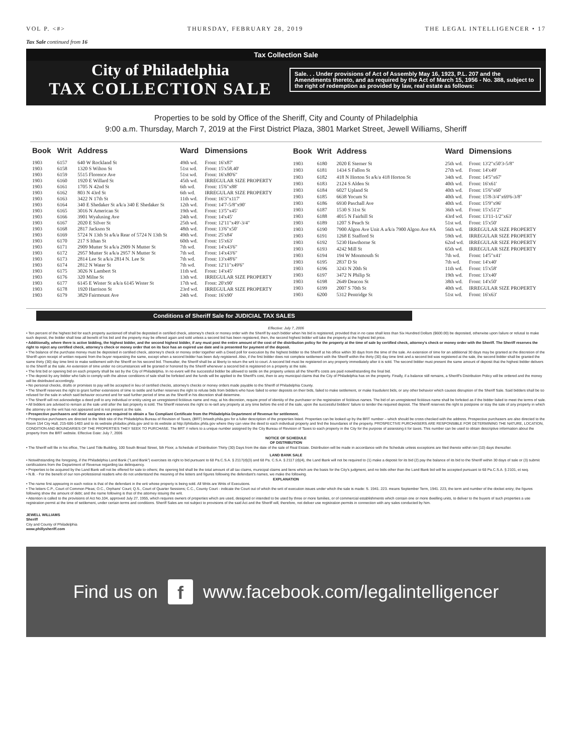VOL P. <#> THURSDAY, FEBRUARY 28, 2019 THE LEGAL INTELLIGENCER • 17
Tax Sale continued from 16
Tax Collection Sale
City of Philadelphia
TAX COLLECTION SALE
Sale. . . Under provisions of Act of Assembly May 16, 1923, P.L. 207 and the Amendments thereto, and as required by the Act of March 15, 1956 - No. 388, subject to the right of redemption as provided by law, real estate as follows:
Properties to be sold by Office of the Sheriff, City and County of Philadelphia
9:00 a.m. Thursday, March 7, 2019 at the First District Plaza, 3801 Market Street, Jewell Williams, Sheriff
| Book | Writ | Address | Ward | Dimensions |
| --- | --- | --- | --- | --- |
| 1903 | 6157 | 640 W Rockland St | 49th wd. | Front: 16'x87' |
| 1903 | 6158 | 1320 S Wilton St | 51st wd. | Front: 15'x58.40' |
| 1903 | 6159 | 5515 Florence Ave | 51st wd. | Front: 16'x80'6" |
| 1903 | 6160 | 1920 E Willard St | 45th wd. | IRREGULAR SIZE PROPERTY |
| 1903 | 6161 | 1705 N 42nd St | 6th wd. | Front: 15'6"x88' |
| 1903 | 6162 | 803 N 43rd St | 6th wd. | IRREGULAR SIZE PROPERTY |
| 1903 | 6163 | 3422 N 17th St | 11th wd. | Front: 16'3"x117' |
| 1903 | 6164 | 340 E Shedaker St a/k/a 340 E Shedaker St | 12th wd. | Front: 14'7-5/8"x90' |
| 1903 | 6165 | 3016 N American St | 19th wd. | Front: 13'5"x45' |
| 1903 | 6166 | 3901 Wyalusing Ave | 24th wd. | Front: 14'x45' |
| 1903 | 6167 | 2020 E Silver St | 25th wd. | Front: 12'11"x49'-3/4" |
| 1903 | 6168 | 2817 Jackson St | 48th wd. | Front: 13'6"x50' |
| 1903 | 6169 | 5724 N 13th St a/k/a Rear of 5724 N 13th St | 49th wd. | Front: 25'x84' |
| 1903 | 6170 | 217 S Ithan St | 60th wd. | Front: 15'x63' |
| 1903 | 6171 | 2909 Mutter St a/k/a 2909 N Mutter St | 7th wd. | Front: 14'x43'6" |
| 1903 | 6172 | 2957 Mutter St a/k/a 2957 N Mutter St | 7th wd. | Front: 14'x43'6" |
| 1903 | 6173 | 2814 Lee St a/k/a 2814 N. Lee St | 7th wd. | Front: 13'x48'6" |
| 1903 | 6174 | 2812 N Water St | 7th wd. | Front: 12'11"x49'6" |
| 1903 | 6175 | 3026 N Lambert St | 11th wd. | Front: 14'x45' |
| 1903 | 6176 | 320 Milne St | 13th wd. | IRREGULAR SIZE PROPERTY |
| 1903 | 6177 | 6145 E Wister St a/k/a 6145 Wister St | 17th wd. | Front: 20'x90' |
| 1903 | 6178 | 1920 Harrison St | 23rd wd. | IRREGULAR SIZE PROPERTY |
| 1903 | 6179 | 3829 Fairmount Ave | 24th wd. | Front: 16'x90' |
| Book | Writ | Address | Ward | Dimensions |
| --- | --- | --- | --- | --- |
| 1903 | 6180 | 2020 E Sterner St | 25th wd. | Front: 13'2"x50'3-5/8" |
| 1903 | 6181 | 1434 S Fallon St | 27th wd. | Front: 14'x49' |
| 1903 | 6182 | 418 N Horton St a/k/a 418 Horton St | 34th wd. | Front: 14'5"x67' |
| 1903 | 6183 | 2124 S Alden St | 40th wd. | Front: 16'x61' |
| 1903 | 6184 | 6027 Upland St | 40th wd. | Front: 15'6"x60' |
| 1903 | 6185 | 6638 Yocum St | 40th wd. | Front: 15'8-3/4"x69'6-3/8" |
| 1903 | 6186 | 6930 Paschall Ave | 40th wd. | Front: 15'9"x96' |
| 1903 | 6187 | 1530 S 31st St | 36th wd. | Front: 15'x51'2" |
| 1903 | 6188 | 4015 N Fairhill St | 43rd wd. | Front: 13'11-1/2"x63' |
| 1903 | 6189 | 1207 S Peach St | 51st wd. | Front: 15'x50' |
| 1903 | 6190 | 7900 Algon Ave Unit A a/k/a 7900 Algon Ave #A | 56th wd. | IRREGULAR SIZE PROPERTY |
| 1903 | 6191 | 1268 E Stafford St | 59th wd. | IRREGULAR SIZE PROPERTY |
| 1903 | 6192 | 5230 Hawthorne St | 62nd wd. | IRREGULAR SIZE PROPERTY |
| 1903 | 6193 | 4242 Mill St | 65th wd. | IRREGULAR SIZE PROPERTY |
| 1903 | 6194 | 194 W Monmouth St | 7th wd. | Front: 14'5"x41' |
| 1903 | 6195 | 2837 D St | 7th wd. | Front: 14'x40' |
| 1903 | 6196 | 3243 N 20th St | 11th wd. | Front: 15'x58' |
| 1903 | 6197 | 3472 N Philip St | 19th wd. | Front: 13'x40' |
| 1903 | 6198 | 2649 Deacon St | 38th wd. | Front: 14'x50' |
| 1903 | 6199 | 2007 S 70th St | 40th wd. | IRREGULAR SIZE PROPERTY |
| 1903 | 6200 | 5312 Pentridge St | 51st wd. | Front: 16'x63' |
Conditions of Sheriff Sale for JUDICIAL TAX SALES
Effective: July 7, 2006
• Ten percent of the highest bid for each property auctioned off shall be deposited in certified check, attorney's check or money order with the Sheriff by each bidder when his bid is registered, provided that in no case shall less than Six Hundred Dollars ($600.00) be deposited, otherwise upon failure or refusal to make such deposit, the bidder shall lose all benefit of his bid and the property may be offered again and sold unless a second bid has been registered, then, the second highest bidder will take the property at the highest bid price.
• Additionally, where there is active bidding, the highest bidder, and the second highest bidder, if any must post the entire amount of the cost of the distribution policy for the property at the time of sale by certified check, attorney's check or money order with the Sheriff. The Sheriff reserves the right to reject any certified check, attorney's check or money order that on its face has an expired use date and is presented for payment of the deposit.
• The balance of the purchase money must be deposited in certified check, attorney's check or money order together with a Deed poll for execution by the highest bidder to the Sheriff at his office within 30 days from the time of the sale. An extension of time for an additional 30 days may be granted at the discretion of the Sheriff upon receipt of written request from the buyer requesting the same, except when a second bidder has been duly registered. Also, if the first bidder does not complete settlement with the Sheriff within the thirty (30) day time limit and a second bid was registered at the sale, the second bidder shall be granted the same thirty (30) day time limit to make settlement with the Sheriff on his second bid. Thereafter, the Sheriff shall be at liberty to return the writ to court. A second bid must be registered on any property immediately after it is sold. The second bidder must present the same amount of deposit that the highest bidder delivers to the Sheriff at the sale. An extension of time under no circumstances will be granted or honored by the Sheriff whenever a second bid is registered on a property at the sale.
• The first bid or opening bid on each property shall be set by the City of Philadelphia. In no event will the successful bidder be allowed to settle on the property unless all the Sheriff's costs are paid notwithstanding the final bid.
• The deposit by any bidder who fails to comply with the above conditions of sale shall be forfeited and the funds will be applied to the Sheriff's cost, then to any municipal claims that the City of Philadelphia has on the property. Finally, if a balance still remains, a Sheriff's Distribution Policy will be ordered and the money will be distributed accordingly.
• No personal checks, drafts or promises to pay will be accepted in lieu of certified checks, attorney's checks or money orders made payable to the Sheriff of Philadelphia County.
• The Sheriff reserves the right to grant further extensions of time to settle and further reserves the right to refuse bids from bidders who have failed to enter deposits on their bids, failed to make settlement, or make fraudulent bids, or any other behavior which causes disruption of the Sheriff Sale. Said bidders shall be so refused for the sale in which said behavior occurred and for said further period of time as the Sheriff in his discretion shall determine.
• The Sheriff will not acknowledge a deed poll to any individual or entity using an unregistered fictitious name and may, at his discretion, require proof of identity of the purchaser or the registration of fictitious names. The bid of an unregistered fictitious name shall be forfeited as if the bidder failed to meet the terms of sale.
• All bidders are advised to remain at the sale until after the last property is sold. The Sheriff reserves the right to re-sell any property at any time before the end of the sale, upon the successful bidders' failure to tender the required deposit. The Sheriff reserves the right to postpone or stay the sale of any property in which the attorney on the writ has not appeared and is not present at the sale.
• Prospective purchasers and their assignees are required to obtain a Tax Compliant Certificate from the Philadelphia Department of Revenue for settlement.
• Prospective purchasers are directed to the Web site of the Philadelphia Bureau of Revision of Taxes, (BRT) brtweb.phila.gov for a fuller description of the properties listed. Properties can be looked up by the BRT number – which should be cross checked with the address. Prospective purchasers are also directed to the Room 154 City Hall, 215-686-1483 and to its website philadox.phila.gov and to its website at http://philadox.phila.gov where they can view the deed to each individual property and find the boundaries of the property. PROSPECTIVE PURCHASERS ARE RESPONSIBLE FOR DETERMINING THE NATURE, LOCATION, CONDITION AND BOUNDARIES OF THE PROPERTIES THEY SEEK TO PURCHASE. The BRT # refers to a unique number assigned by the City Bureau of Revision of Taxes to each property in the City for the purpose of assessing it for taxes. This number can be used to obtain descriptive information about the property from the BRT website. Effective Date: July 7, 2006
NOTICE OF SCHEDULE
OF DISTRIBUTION
• The Sheriff will file in his office, The Land Title Building, 100 South Broad Street, 5th Floor, a Schedule of Distribution Thirty (30) Days from the date of the sale of Real Estate. Distribution will be made in accordance with the Schedule unless exceptions are filed thereto within ten (10) days thereafter.
LAND BANK SALE
• Notwithstanding the foregoing, if the Philadelphia Land Bank ("Land Bank") exercises its right to bid pursuant to 68 Pa.C.S.A. § 2117(d)(3) and 68 Pa. C.S.A. § 2117 (d)(4), the Land Bank will not be required to (1) make a deposit for its bid (2) pay the balance of its bid to the Sheriff within 30 days of sale or (3) submit certifications from the Department of Revenue regarding tax delinquency.
• Properties to be acquired by the Land Bank will not be offered for sale to others; the opening bid shall be the total amount of all tax claims, municipal claims and liens which are the basis for the City's judgment, and no bids other than the Land Bank bid will be accepted pursuant to 68 Pa.C.S.A. § 2101, et seq.
• N.B. - For the benefit of our non-professional readers who do not understand the meaning of the letters and figures following the defendant's names, we make the following.
EXPLANATION
• The name first appearing in each notice is that of the defendant in the writ whose property is being sold. All Writs are Writs of Executions.
• The letters C.P., Court of Common Pleas; O.C., Orphans' Court; Q.S., Court of Quarter Sessions; C.C., County Court - indicate the Court out of which the writ of execution issues under which the sale is made: S. 1941. 223. means September Term, 1941. 223, the term and number of the docket entry; the figures following show the amount of debt; and the name following is that of the attorney issuing the writ.
• Attention is called to the provisions of Act No.104, approved July 27, 1955, which requires owners of properties which are used, designed or intended to be used by three or more families, or of commercial establishments which contain one or more dwelling units, to deliver to the buyers of such properties a use registration permit at the time of settlement, under certain terms and conditions. Sheriff Sales are not subject to provisions of the said Act and the Sheriff will, therefore, not deliver use registration permits in connection with any sales conducted by him.
JEWELL WILLIAMS
Sheriff
City and County of Philadelphia
www.phillysheriff.com
Find us on f www.facebook.com/legalintelligencer